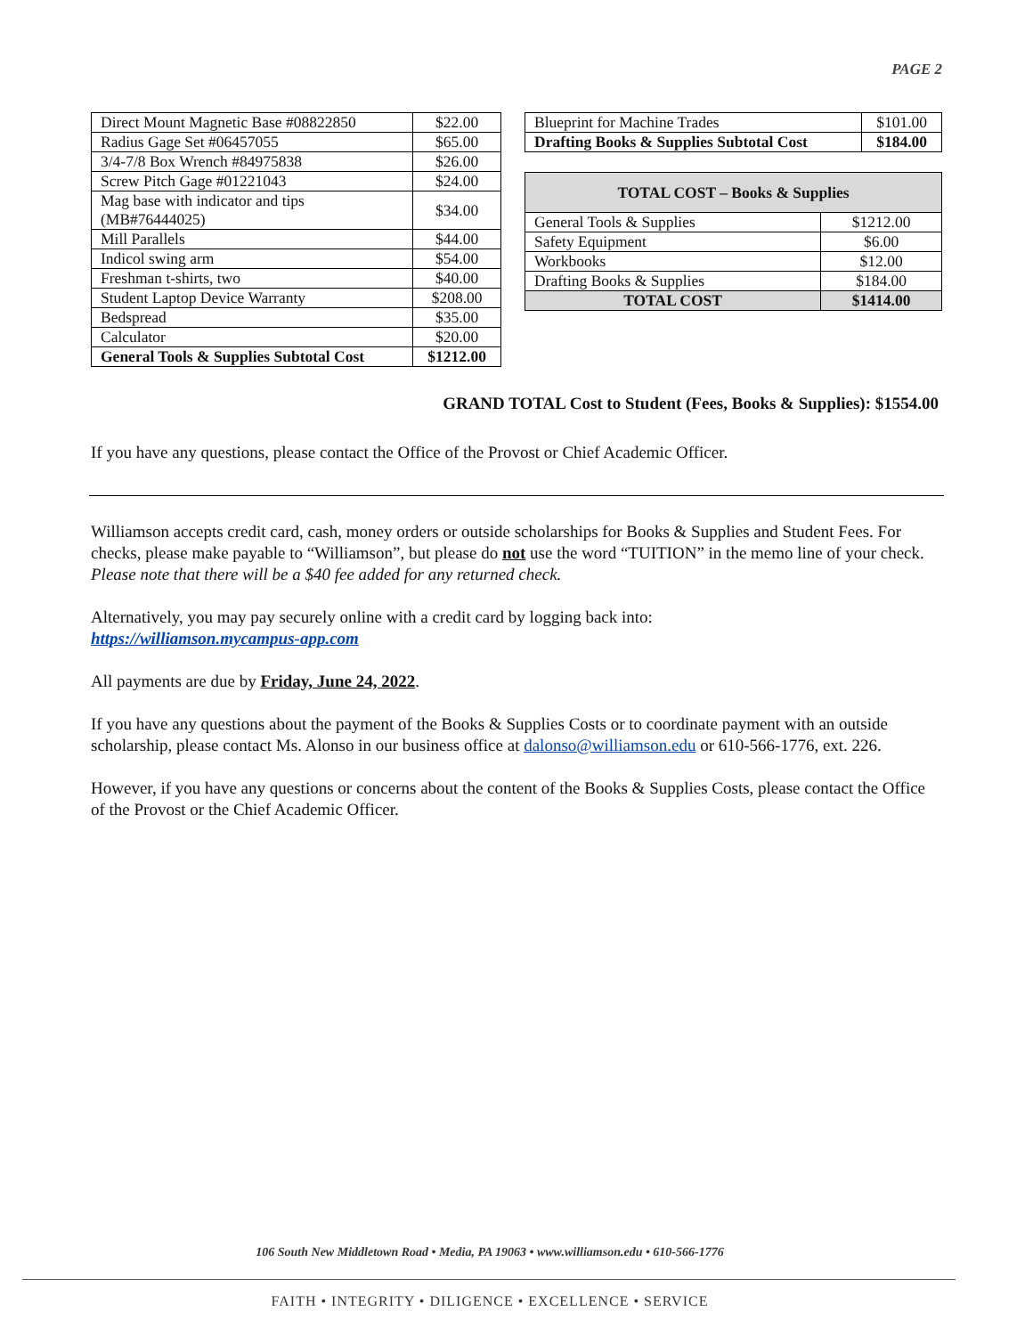PAGE 2
| Direct Mount Magnetic Base #08822850 | $22.00 |
| Radius Gage Set #06457055 | $65.00 |
| 3/4-7/8 Box Wrench #84975838 | $26.00 |
| Screw Pitch Gage #01221043 | $24.00 |
| Mag base with indicator and tips (MB#76444025) | $34.00 |
| Mill Parallels | $44.00 |
| Indicol swing arm | $54.00 |
| Freshman t-shirts, two | $40.00 |
| Student Laptop Device Warranty | $208.00 |
| Bedspread | $35.00 |
| Calculator | $20.00 |
| General Tools & Supplies Subtotal Cost | $1212.00 |
| Blueprint for Machine Trades | $101.00 |
| Drafting Books & Supplies Subtotal Cost | $184.00 |
| TOTAL COST – Books & Supplies | |
| General Tools & Supplies | $1212.00 |
| Safety Equipment | $6.00 |
| Workbooks | $12.00 |
| Drafting Books & Supplies | $184.00 |
| TOTAL COST | $1414.00 |
GRAND TOTAL Cost to Student (Fees, Books & Supplies): $1554.00
If you have any questions, please contact the Office of the Provost or Chief Academic Officer.
Williamson accepts credit card, cash, money orders or outside scholarships for Books & Supplies and Student Fees. For checks, please make payable to “Williamson”, but please do not use the word “TUITION” in the memo line of your check. Please note that there will be a $40 fee added for any returned check.
Alternatively, you may pay securely online with a credit card by logging back into:
https://williamson.mycampus-app.com
All payments are due by Friday, June 24, 2022.
If you have any questions about the payment of the Books & Supplies Costs or to coordinate payment with an outside scholarship, please contact Ms. Alonso in our business office at dalonso@williamson.edu or 610-566-1776, ext. 226.
However, if you have any questions or concerns about the content of the Books & Supplies Costs, please contact the Office of the Provost or the Chief Academic Officer.
106 South New Middletown Road • Media, PA 19063 • www.williamson.edu • 610-566-1776
FAITH • INTEGRITY • DILIGENCE • EXCELLENCE • SERVICE